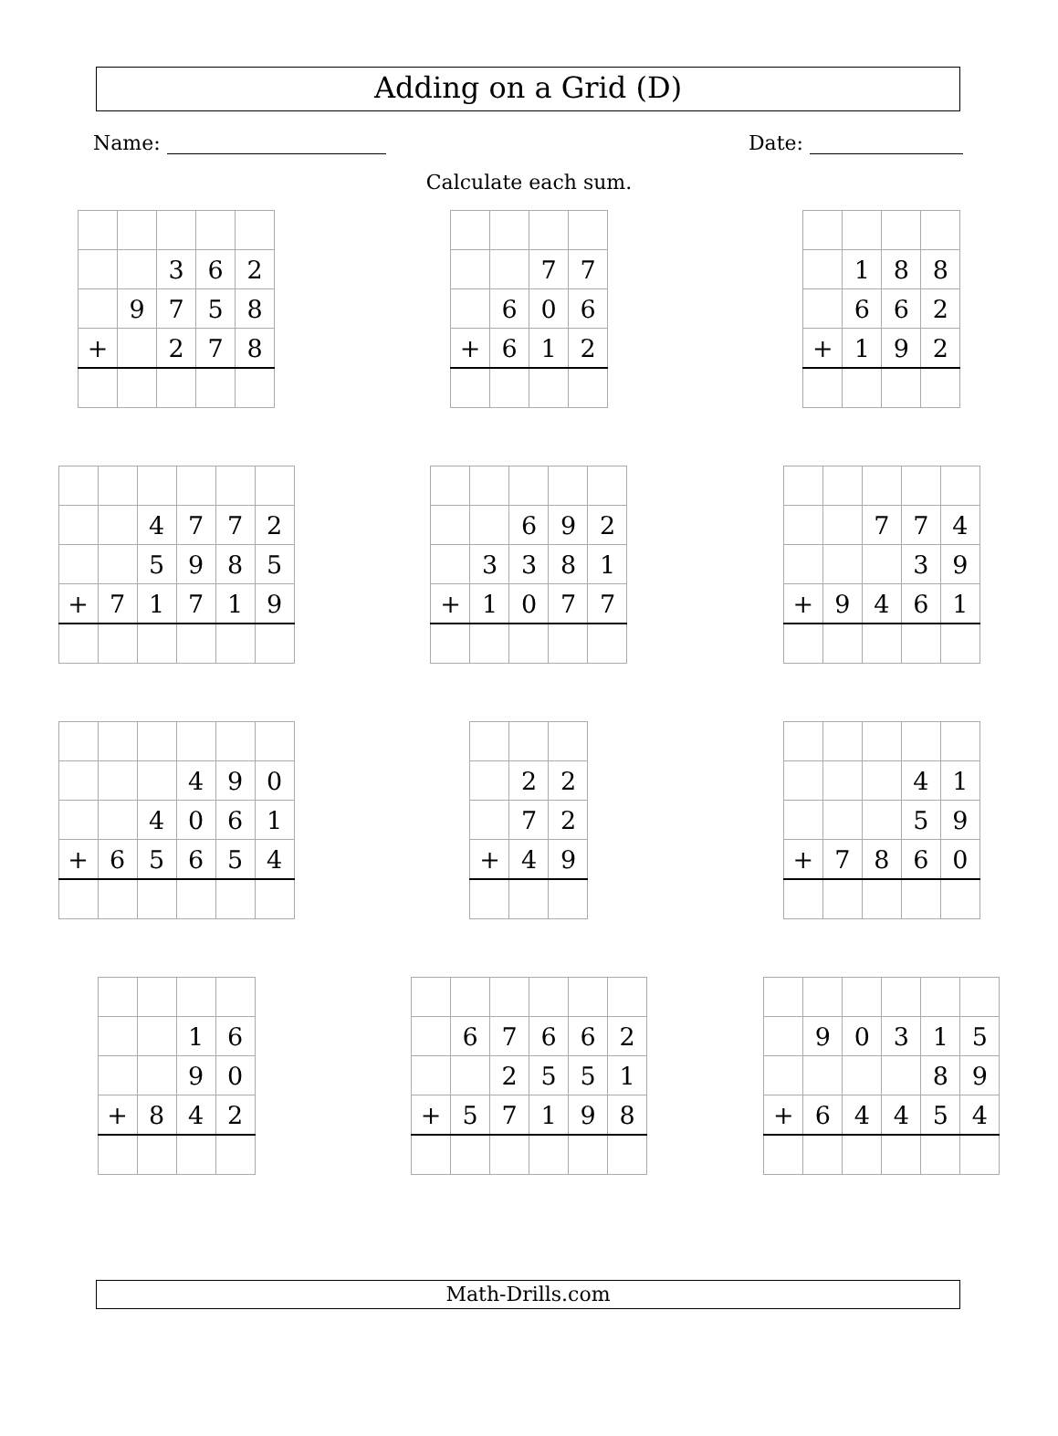Adding on a Grid (D)
Name: Date:
Calculate each sum.
| | | 3 | 6 | 2 |
| | 9 | 7 | 5 | 8 |
| + | | 2 | 7 | 8 |
| | | 7 | 7 |
| | 6 | 0 | 6 |
| + | 6 | 1 | 2 |
| | 1 | 8 | 8 |
| | 6 | 6 | 2 |
| + | 1 | 9 | 2 |
| | | 4 | 7 | 7 | 2 |
| | | 5 | 9 | 8 | 5 |
| + | 7 | 1 | 7 | 1 | 9 |
| | | 6 | 9 | 2 |
| | 3 | 3 | 8 | 1 |
| + | 1 | 0 | 7 | 7 |
| | | 7 | 7 | 4 |
| | | | 3 | 9 |
| + | 9 | 4 | 6 | 1 |
| | | | 4 | 9 | 0 |
| | | 4 | 0 | 6 | 1 |
| + | 6 | 5 | 6 | 5 | 4 |
| | 2 | 2 |
| | 7 | 2 |
| + | 4 | 9 |
| | | | 4 | 1 |
| | | | 5 | 9 |
| + | 7 | 8 | 6 | 0 |
| | | 1 | 6 |
| | | 9 | 0 |
| + | 8 | 4 | 2 |
| | 6 | 7 | 6 | 6 | 2 |
| | | 2 | 5 | 5 | 1 |
| + | 5 | 7 | 1 | 9 | 8 |
| | 9 | 0 | 3 | 1 | 5 |
| | | | | 8 | 9 |
| + | 6 | 4 | 4 | 5 | 4 |
Math-Drills.com